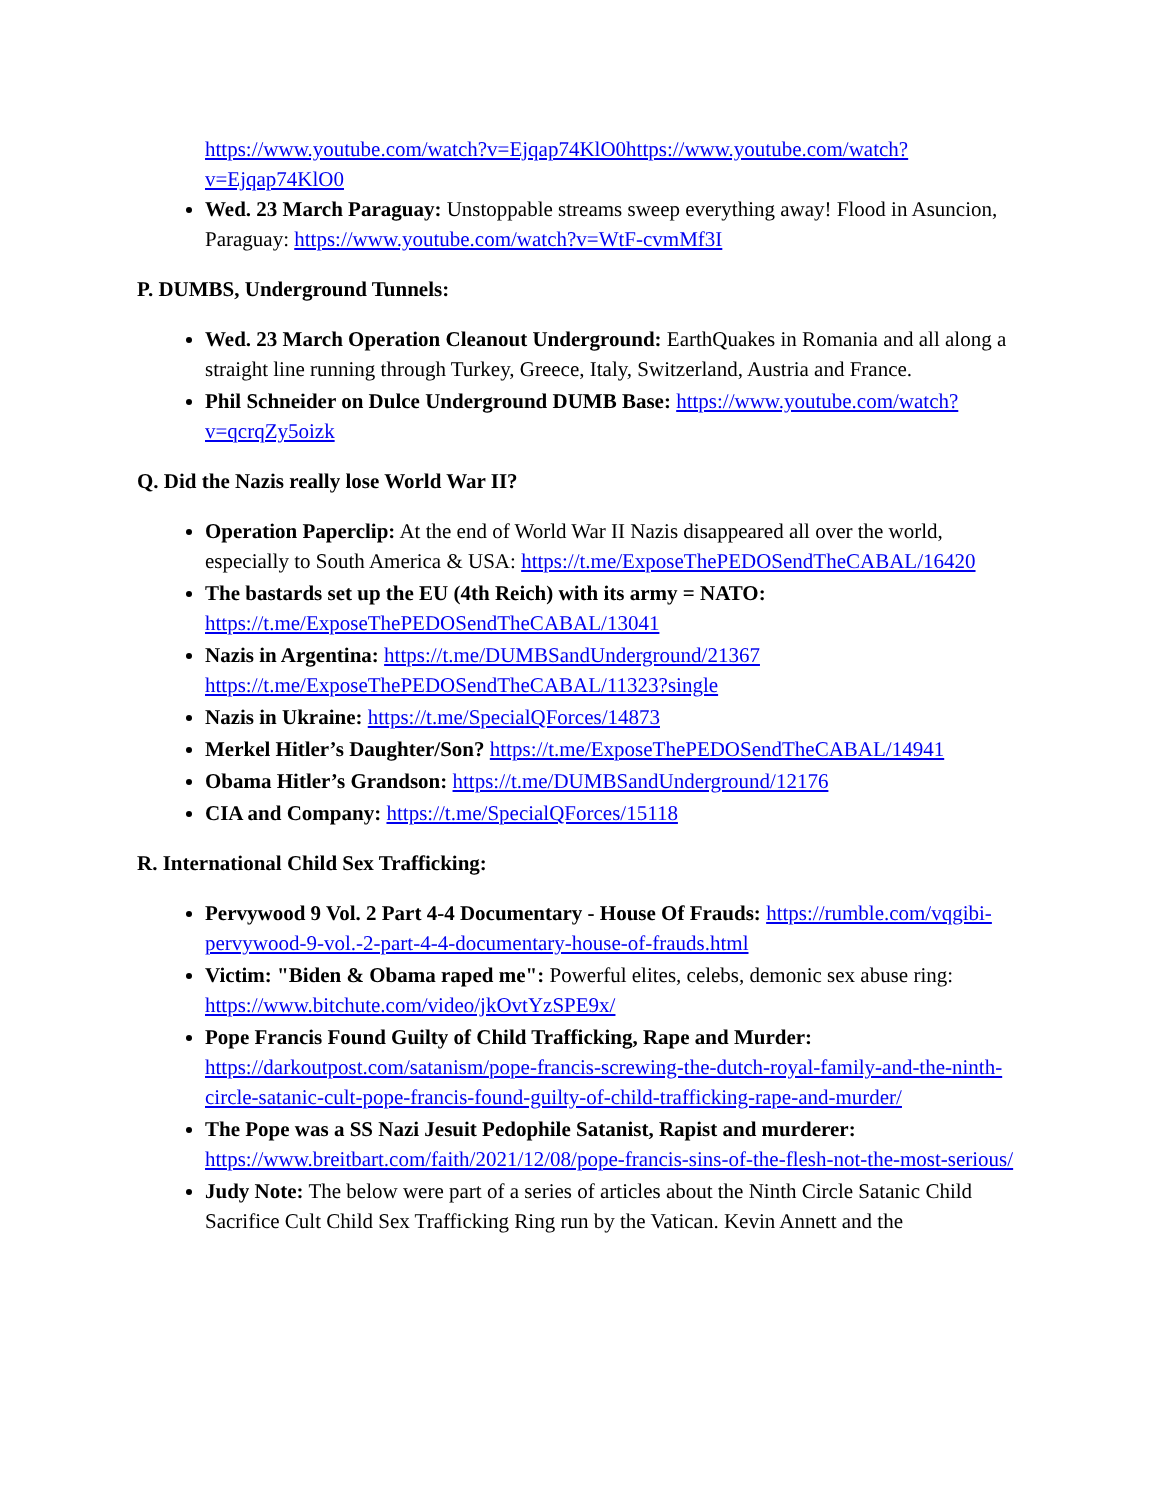https://www.youtube.com/watch?v=Ejqap74KlO0https://www.youtube.com/watch?v=Ejqap74KlO0
Wed. 23 March Paraguay: Unstoppable streams sweep everything away! Flood in Asuncion, Paraguay: https://www.youtube.com/watch?v=WtF-cvmMf3I
P. DUMBS, Underground Tunnels:
Wed. 23 March Operation Cleanout Underground: EarthQuakes in Romania and all along a straight line running through Turkey, Greece, Italy, Switzerland, Austria and France.
Phil Schneider on Dulce Underground DUMB Base: https://www.youtube.com/watch?v=qcrqZy5oizk
Q. Did the Nazis really lose World War II?
Operation Paperclip: At the end of World War II Nazis disappeared all over the world, especially to South America & USA: https://t.me/ExposeThePEDOSendTheCABAL/16420
The bastards set up the EU (4th Reich) with its army = NATO: https://t.me/ExposeThePEDOSendTheCABAL/13041
Nazis in Argentina: https://t.me/DUMBSandUnderground/21367 https://t.me/ExposeThePEDOSendTheCABAL/11323?single
Nazis in Ukraine: https://t.me/SpecialQForces/14873
Merkel Hitler’s Daughter/Son? https://t.me/ExposeThePEDOSendTheCABAL/14941
Obama Hitler’s Grandson: https://t.me/DUMBSandUnderground/12176
CIA and Company: https://t.me/SpecialQForces/15118
R. International Child Sex Trafficking:
Pervywood 9 Vol. 2 Part 4-4 Documentary - House Of Frauds: https://rumble.com/vqgibi-pervywood-9-vol.-2-part-4-4-documentary-house-of-frauds.html
Victim: "Biden & Obama raped me": Powerful elites, celebs, demonic sex abuse ring: https://www.bitchute.com/video/jkOvtYzSPE9x/
Pope Francis Found Guilty of Child Trafficking, Rape and Murder: https://darkoutpost.com/satanism/pope-francis-screwing-the-dutch-royal-family-and-the-ninth-circle-satanic-cult-pope-francis-found-guilty-of-child-trafficking-rape-and-murder/
The Pope was a SS Nazi Jesuit Pedophile Satanist, Rapist and murderer: https://www.breitbart.com/faith/2021/12/08/pope-francis-sins-of-the-flesh-not-the-most-serious/
Judy Note: The below were part of a series of articles about the Ninth Circle Satanic Child Sacrifice Cult Child Sex Trafficking Ring run by the Vatican. Kevin Annett and the